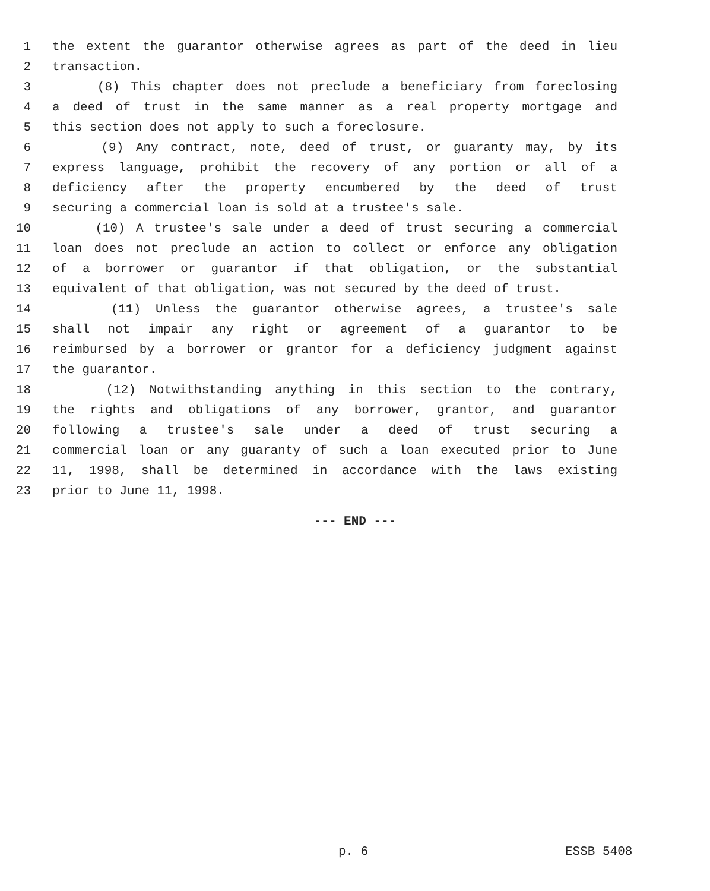1 the extent the guarantor otherwise agrees as part of the deed in lieu
2 transaction.
3 (8) This chapter does not preclude a beneficiary from foreclosing
4 a deed of trust in the same manner as a real property mortgage and
5 this section does not apply to such a foreclosure.
6 (9) Any contract, note, deed of trust, or guaranty may, by its
7 express language, prohibit the recovery of any portion or all of a
8 deficiency after the property encumbered by the deed of trust
9 securing a commercial loan is sold at a trustee's sale.
10 (10) A trustee's sale under a deed of trust securing a commercial
11 loan does not preclude an action to collect or enforce any obligation
12 of a borrower or guarantor if that obligation, or the substantial
13 equivalent of that obligation, was not secured by the deed of trust.
14 (11) Unless the guarantor otherwise agrees, a trustee's sale
15 shall not impair any right or agreement of a guarantor to be
16 reimbursed by a borrower or grantor for a deficiency judgment against
17 the guarantor.
18 (12) Notwithstanding anything in this section to the contrary,
19 the rights and obligations of any borrower, grantor, and guarantor
20 following a trustee's sale under a deed of trust securing a
21 commercial loan or any guaranty of such a loan executed prior to June
22 11, 1998, shall be determined in accordance with the laws existing
23 prior to June 11, 1998.
--- END ---
p. 6 ESSB 5408